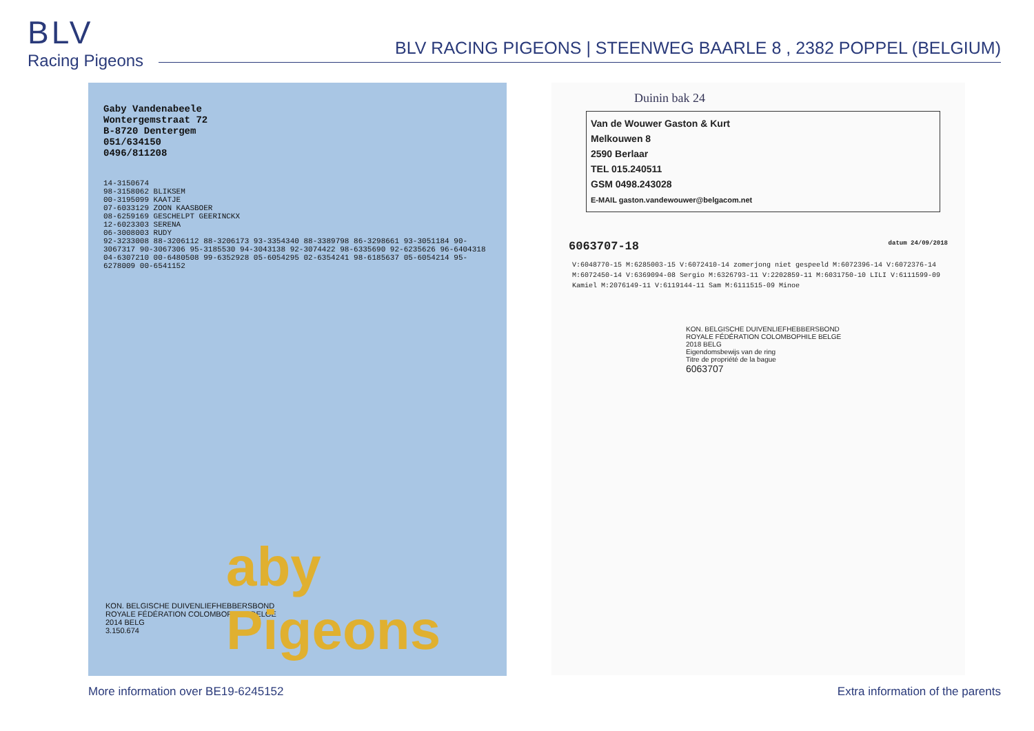BLV
Racing Pigeons
BLV RACING PIGEONS | STEENWEG BAARLE 8 , 2382 POPPEL (BELGIUM)
Gaby Vandenabeele
Wontergemstraat 72
B-8720 Dentergem
051/634150
0496/811208
14-3150674
98-3158062 BLIKSEM
00-3195099 KAATJE
07-6033129 ZOON KAASBOER
08-6259169 GESCHELPT GEERINCKX
12-6023303 SERENA
06-3008003 RUDY
92-3233008 88-3206112 88-3206173 93-3354340 88-3389798 86-3298661 93-3051184 90-3067317 90-3067306 95-3185530 94-3043138 92-3074422 98-6335690 92-6235626 96-6404318 04-6307210 00-6480508 99-6352928 05-6054295 02-6354241 98-6185637 05-6054214 95-6278009 00-6541152
KON. BELGISCHE DUIVENLIEFHEBBERSBOND
ROYALE FÉDÉRATION COLOMBOPHILE BELGE
2014 BELG
3.150.674
aby Pigeons
Duinin bak 24
Van de Wouwer Gaston & Kurt
Melkouwen 8
2590 Berlaar
TEL 015.240511
GSM 0498.243028
E-MAIL gaston.vandewouwer@belgacom.net
6063707-18 datum 24/09/2018
V:6048770-15 M:6285003-15 V:6072410-14 zomerjong niet gespeeld M:6072396-14 V:6072376-14 M:6072450-14 V:6369094-08 Sergio M:6326793-11 V:2202859-11 M:6031750-10 LILI V:6111599-09 Kamiel M:2076149-11 V:6119144-11 Sam M:6111515-09 Minoe
KON. BELGISCHE DUIVENLIEFHEBBERSBOND
ROYALE FÉDÉRATION COLOMBOPHILE BELGE
2018 BELG
Eigendomsbewijs van de ring
Titre de propriété de la bague
6063707
More information over BE19-6245152
Extra information of the parents